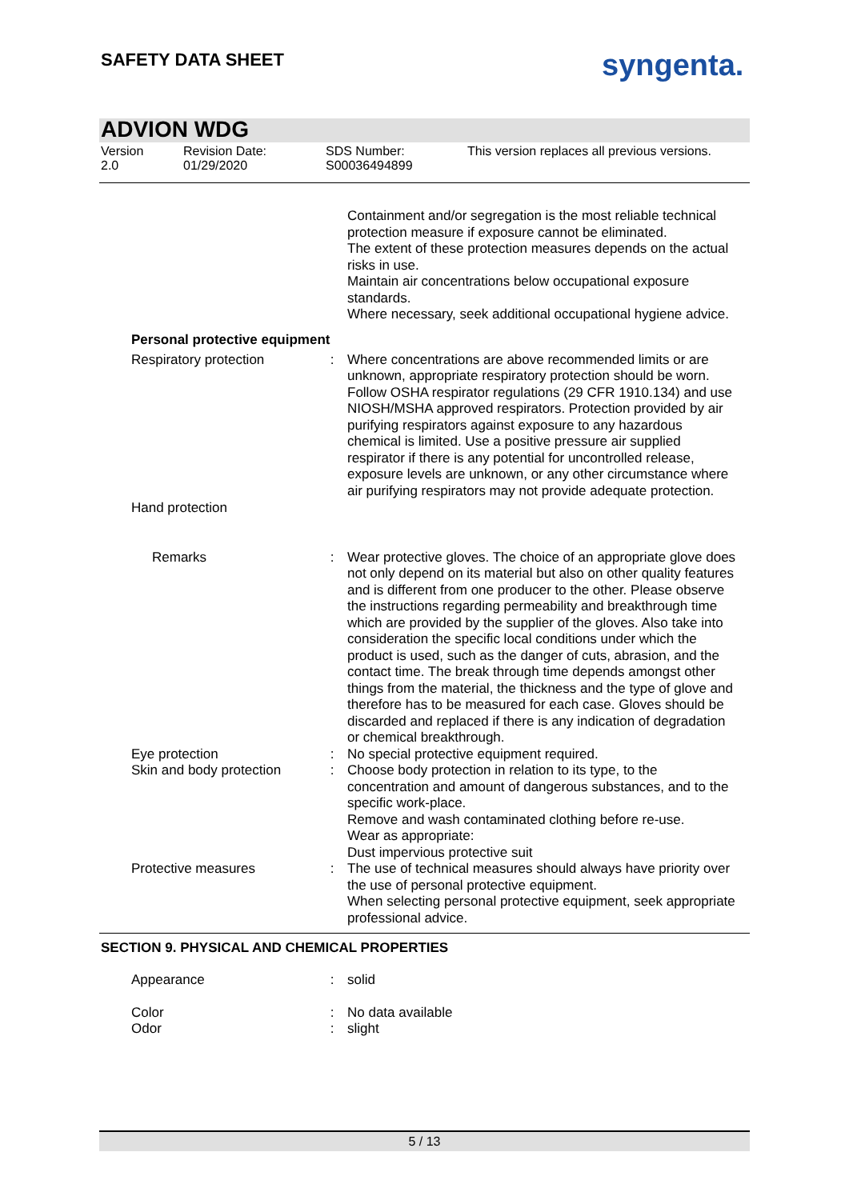SAFETY DATA SHEET syngenta.
ADVION WDG
Version
2.0
Revision Date:
01/29/2020
SDS Number:
S00036494899
This version replaces all previous versions.
Containment and/or segregation is the most reliable technical protection measure if exposure cannot be eliminated.
The extent of these protection measures depends on the actual risks in use.
Maintain air concentrations below occupational exposure standards.
Where necessary, seek additional occupational hygiene advice.
Personal protective equipment
Respiratory protection : Where concentrations are above recommended limits or are unknown, appropriate respiratory protection should be worn. Follow OSHA respirator regulations (29 CFR 1910.134) and use NIOSH/MSHA approved respirators. Protection provided by air purifying respirators against exposure to any hazardous chemical is limited. Use a positive pressure air supplied respirator if there is any potential for uncontrolled release, exposure levels are unknown, or any other circumstance where air purifying respirators may not provide adequate protection.
Hand protection
Remarks : Wear protective gloves. The choice of an appropriate glove does not only depend on its material but also on other quality features and is different from one producer to the other. Please observe the instructions regarding permeability and breakthrough time which are provided by the supplier of the gloves. Also take into consideration the specific local conditions under which the product is used, such as the danger of cuts, abrasion, and the contact time. The break through time depends amongst other things from the material, the thickness and the type of glove and therefore has to be measured for each case. Gloves should be discarded and replaced if there is any indication of degradation or chemical breakthrough.
Eye protection : No special protective equipment required.
Skin and body protection
: Choose body protection in relation to its type, to the concentration and amount of dangerous substances, and to the specific work-place.
Remove and wash contaminated clothing before re-use.
Wear as appropriate:
Dust impervious protective suit
Protective measures : The use of technical measures should always have priority over the use of personal protective equipment.
When selecting personal protective equipment, seek appropriate professional advice.
SECTION 9. PHYSICAL AND CHEMICAL PROPERTIES
Appearance : solid
Color : No data available
Odor : slight
5 / 13